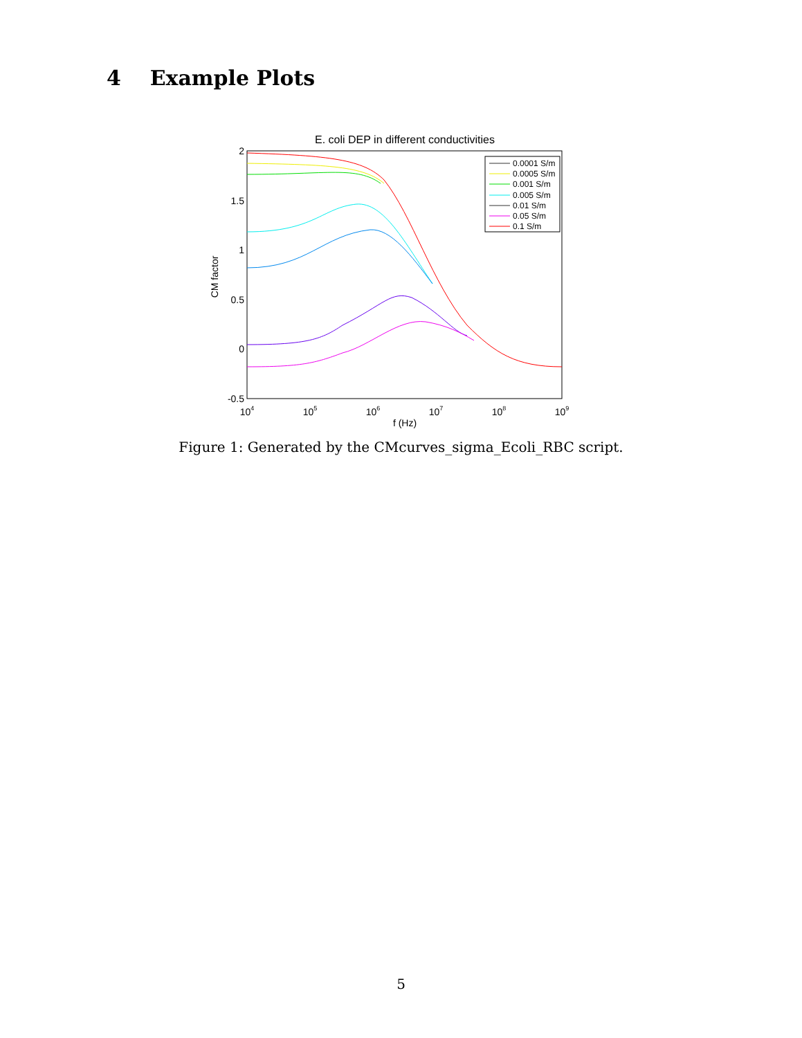4 Example Plots
E. coli DEP in different conductivities
2
1.5
1
0.5
0
-0.5
104
105
106
107
108
109
f (Hz)
CM factor
0.0001 S/m
0.0005 S/m
0.001 S/m
0.005 S/m
0.01 S/m
0.05 S/m
0.1 S/m
Figure 1: Generated by the CMcurves_sigma_Ecoli_RBC script.
5